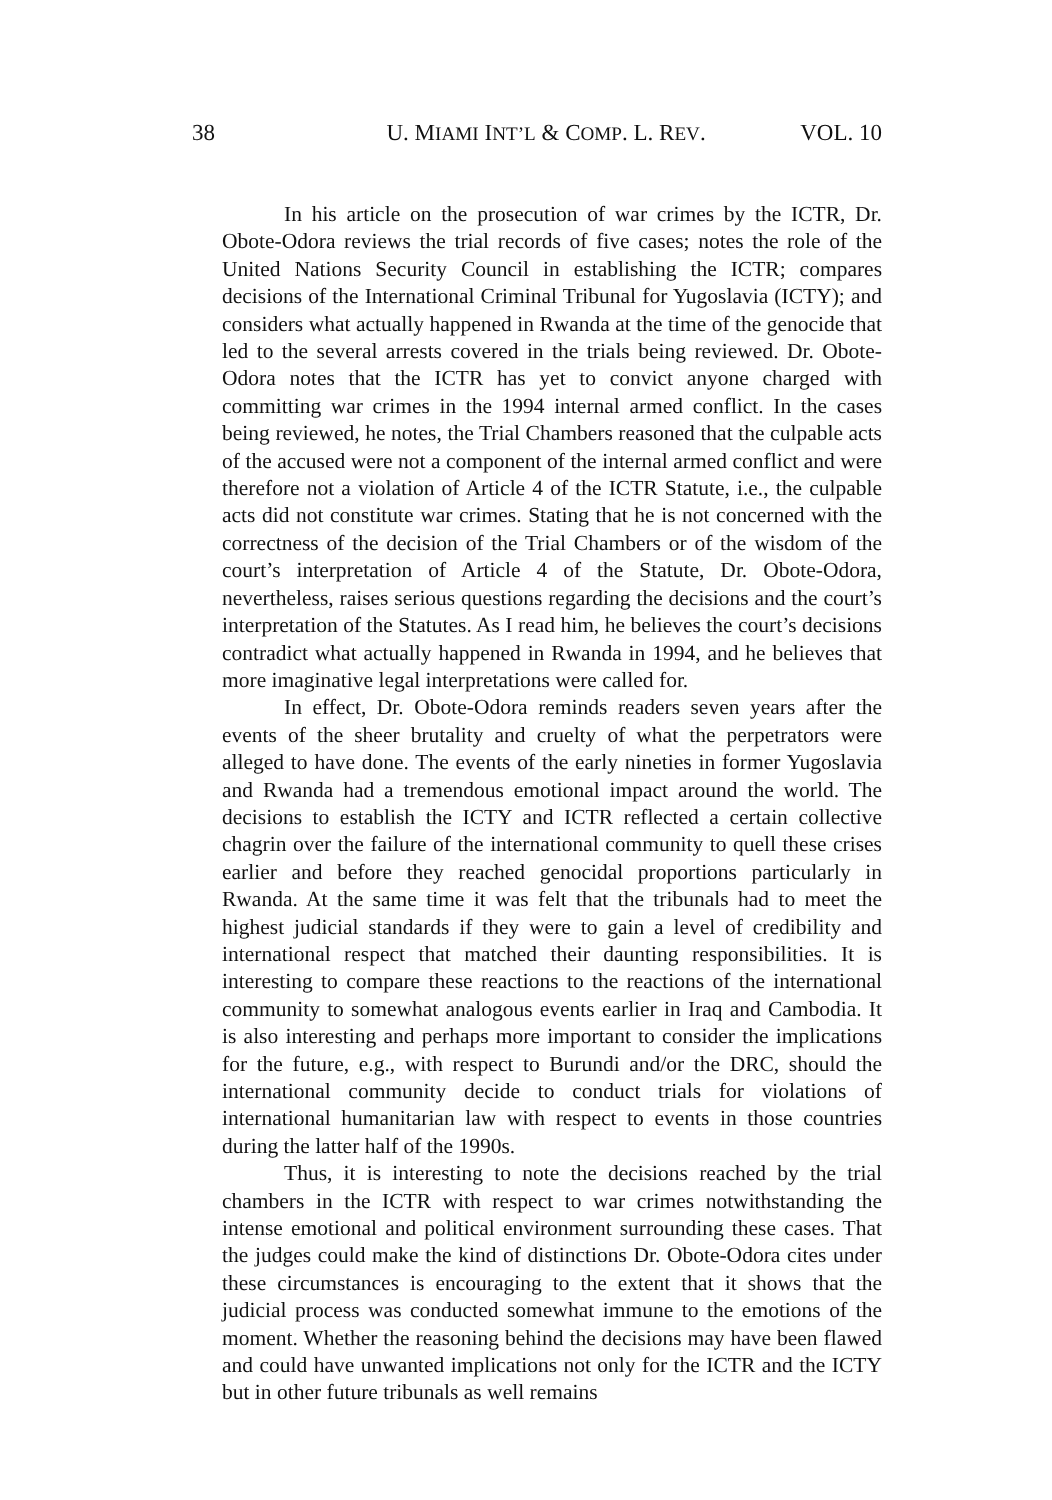38 U. MIAMI INT’L & COMP. L. REV. VOL. 10
In his article on the prosecution of war crimes by the ICTR, Dr. Obote-Odora reviews the trial records of five cases; notes the role of the United Nations Security Council in establishing the ICTR; compares decisions of the International Criminal Tribunal for Yugoslavia (ICTY); and considers what actually happened in Rwanda at the time of the genocide that led to the several arrests covered in the trials being reviewed. Dr. Obote-Odora notes that the ICTR has yet to convict anyone charged with committing war crimes in the 1994 internal armed conflict. In the cases being reviewed, he notes, the Trial Chambers reasoned that the culpable acts of the accused were not a component of the internal armed conflict and were therefore not a violation of Article 4 of the ICTR Statute, i.e., the culpable acts did not constitute war crimes. Stating that he is not concerned with the correctness of the decision of the Trial Chambers or of the wisdom of the court’s interpretation of Article 4 of the Statute, Dr. Obote-Odora, nevertheless, raises serious questions regarding the decisions and the court’s interpretation of the Statutes. As I read him, he believes the court’s decisions contradict what actually happened in Rwanda in 1994, and he believes that more imaginative legal interpretations were called for.
In effect, Dr. Obote-Odora reminds readers seven years after the events of the sheer brutality and cruelty of what the perpetrators were alleged to have done. The events of the early nineties in former Yugoslavia and Rwanda had a tremendous emotional impact around the world. The decisions to establish the ICTY and ICTR reflected a certain collective chagrin over the failure of the international community to quell these crises earlier and before they reached genocidal proportions particularly in Rwanda. At the same time it was felt that the tribunals had to meet the highest judicial standards if they were to gain a level of credibility and international respect that matched their daunting responsibilities. It is interesting to compare these reactions to the reactions of the international community to somewhat analogous events earlier in Iraq and Cambodia. It is also interesting and perhaps more important to consider the implications for the future, e.g., with respect to Burundi and/or the DRC, should the international community decide to conduct trials for violations of international humanitarian law with respect to events in those countries during the latter half of the 1990s.
Thus, it is interesting to note the decisions reached by the trial chambers in the ICTR with respect to war crimes notwithstanding the intense emotional and political environment surrounding these cases. That the judges could make the kind of distinctions Dr. Obote-Odora cites under these circumstances is encouraging to the extent that it shows that the judicial process was conducted somewhat immune to the emotions of the moment. Whether the reasoning behind the decisions may have been flawed and could have unwanted implications not only for the ICTR and the ICTY but in other future tribunals as well remains